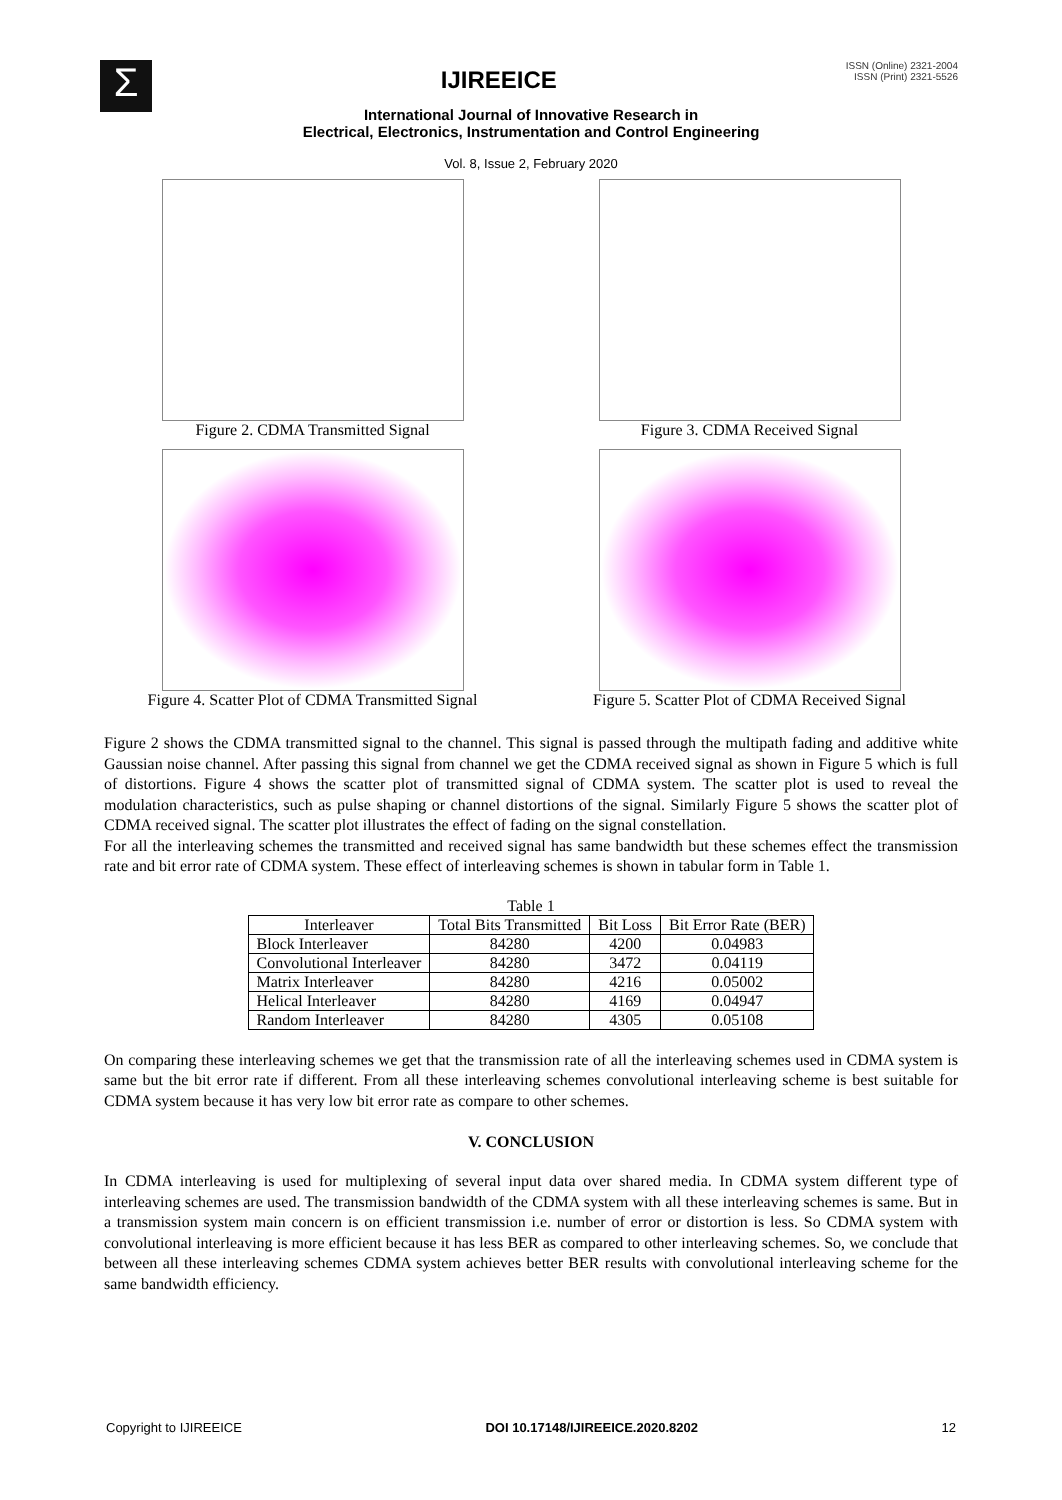Σ
IJIREEICE
ISSN (Online) 2321-2004
ISSN (Print) 2321-5526
International Journal of Innovative Research in
Electrical, Electronics, Instrumentation and Control Engineering
Vol. 8, Issue 2, February 2020
Figure 2. CDMA Transmitted Signal
Figure 3. CDMA Received Signal
Figure 4. Scatter Plot of CDMA Transmitted Signal
Figure 5. Scatter Plot of CDMA Received Signal
Figure 2 shows the CDMA transmitted signal to the channel. This signal is passed through the multipath fading and additive white Gaussian noise channel. After passing this signal from channel we get the CDMA received signal as shown in Figure 5 which is full of distortions. Figure 4 shows the scatter plot of transmitted signal of CDMA system. The scatter plot is used to reveal the modulation characteristics, such as pulse shaping or channel distortions of the signal. Similarly Figure 5 shows the scatter plot of CDMA received signal. The scatter plot illustrates the effect of fading on the signal constellation.
For all the interleaving schemes the transmitted and received signal has same bandwidth but these schemes effect the transmission rate and bit error rate of CDMA system. These effect of interleaving schemes is shown in tabular form in Table 1.
Table 1
| Interleaver | Total Bits Transmitted | Bit Loss | Bit Error Rate (BER) |
| --- | --- | --- | --- |
| Block Interleaver | 84280 | 4200 | 0.04983 |
| Convolutional Interleaver | 84280 | 3472 | 0.04119 |
| Matrix Interleaver | 84280 | 4216 | 0.05002 |
| Helical Interleaver | 84280 | 4169 | 0.04947 |
| Random Interleaver | 84280 | 4305 | 0.05108 |
On comparing these interleaving schemes we get that the transmission rate of all the interleaving schemes used in CDMA system is same but the bit error rate if different. From all these interleaving schemes convolutional interleaving scheme is best suitable for CDMA system because it has very low bit error rate as compare to other schemes.
V. CONCLUSION
In CDMA interleaving is used for multiplexing of several input data over shared media. In CDMA system different type of interleaving schemes are used. The transmission bandwidth of the CDMA system with all these interleaving schemes is same. But in a transmission system main concern is on efficient transmission i.e. number of error or distortion is less. So CDMA system with convolutional interleaving is more efficient because it has less BER as compared to other interleaving schemes. So, we conclude that between all these interleaving schemes CDMA system achieves better BER results with convolutional interleaving scheme for the same bandwidth efficiency.
Copyright to IJIREEICE DOI 10.17148/IJIREEICE.2020.8202 12